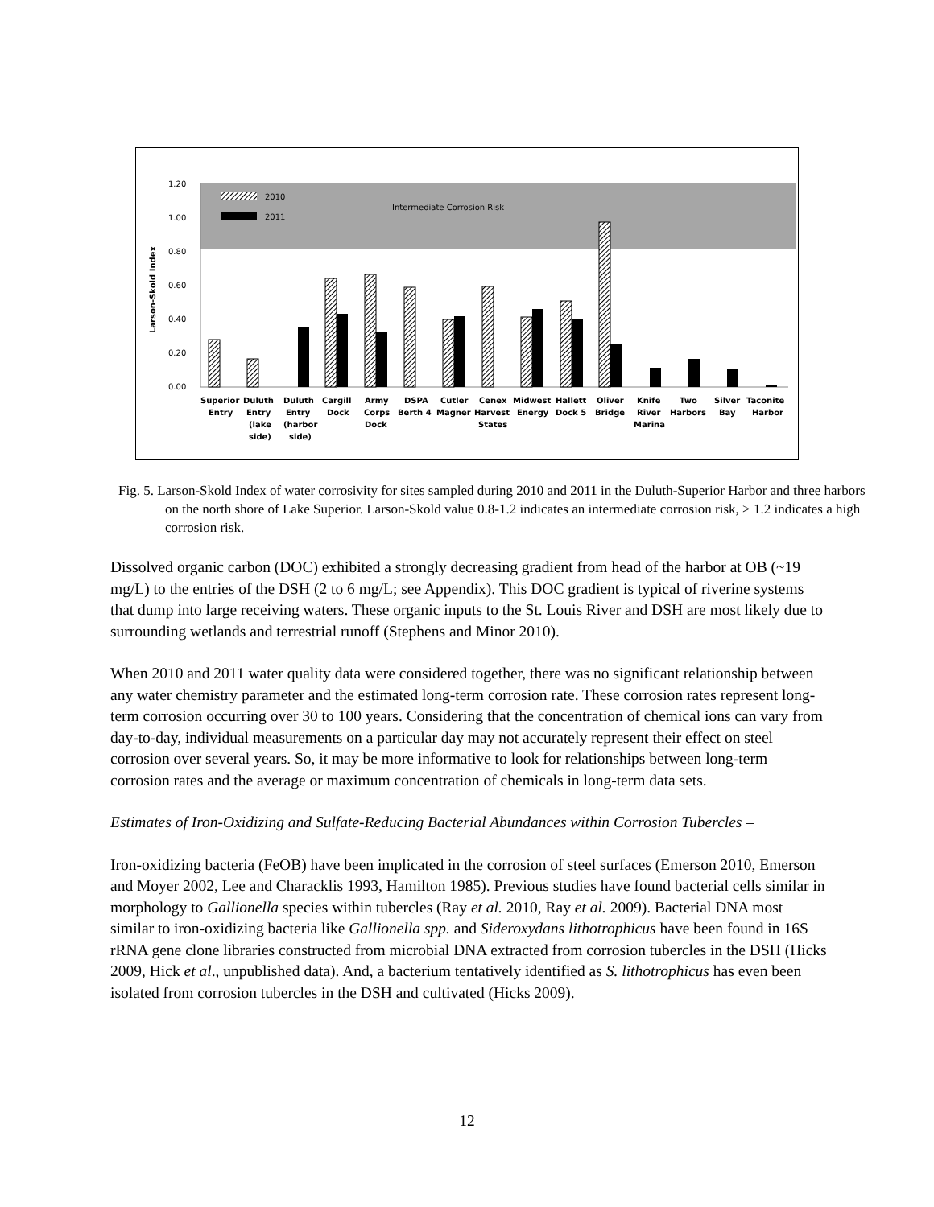Intermediate Corrosion Risk
1.20
1.00
0.80
0.60
0.40
0.20
0.00
Larson-Skold Index
2010
2011
Superior
Duluth
Duluth
Cargill
Army
DSPA
Cutler
Cenex
Midwest
Hallett
Oliver
Knife
Two
Silver
Taconite
Entry
Entry
Entry
Dock
Corps
Berth 4
Magner
Harvest
Energy
Dock 5
Bridge
River
Harbors
Bay
Harbor
(lake
(harbor
Dock
States
Marina
side)
side)
Fig. 5. Larson-Skold Index of water corrosivity for sites sampled during 2010 and 2011 in the Duluth-Superior Harbor and three harbors on the north shore of Lake Superior. Larson-Skold value 0.8-1.2 indicates an intermediate corrosion risk, > 1.2 indicates a high corrosion risk.
Dissolved organic carbon (DOC) exhibited a strongly decreasing gradient from head of the harbor at OB (~19 mg/L) to the entries of the DSH (2 to 6 mg/L; see Appendix). This DOC gradient is typical of riverine systems that dump into large receiving waters. These organic inputs to the St. Louis River and DSH are most likely due to surrounding wetlands and terrestrial runoff (Stephens and Minor 2010).
When 2010 and 2011 water quality data were considered together, there was no significant relationship between any water chemistry parameter and the estimated long-term corrosion rate. These corrosion rates represent long-term corrosion occurring over 30 to 100 years. Considering that the concentration of chemical ions can vary from day-to-day, individual measurements on a particular day may not accurately represent their effect on steel corrosion over several years. So, it may be more informative to look for relationships between long-term corrosion rates and the average or maximum concentration of chemicals in long-term data sets.
Estimates of Iron-Oxidizing and Sulfate-Reducing Bacterial Abundances within Corrosion Tubercles –
Iron-oxidizing bacteria (FeOB) have been implicated in the corrosion of steel surfaces (Emerson 2010, Emerson and Moyer 2002, Lee and Characklis 1993, Hamilton 1985). Previous studies have found bacterial cells similar in morphology to Gallionella species within tubercles (Ray et al. 2010, Ray et al. 2009). Bacterial DNA most similar to iron-oxidizing bacteria like Gallionella spp. and Sideroxydans lithotrophicus have been found in 16S rRNA gene clone libraries constructed from microbial DNA extracted from corrosion tubercles in the DSH (Hicks 2009, Hick et al., unpublished data). And, a bacterium tentatively identified as S. lithotrophicus has even been isolated from corrosion tubercles in the DSH and cultivated (Hicks 2009).
12